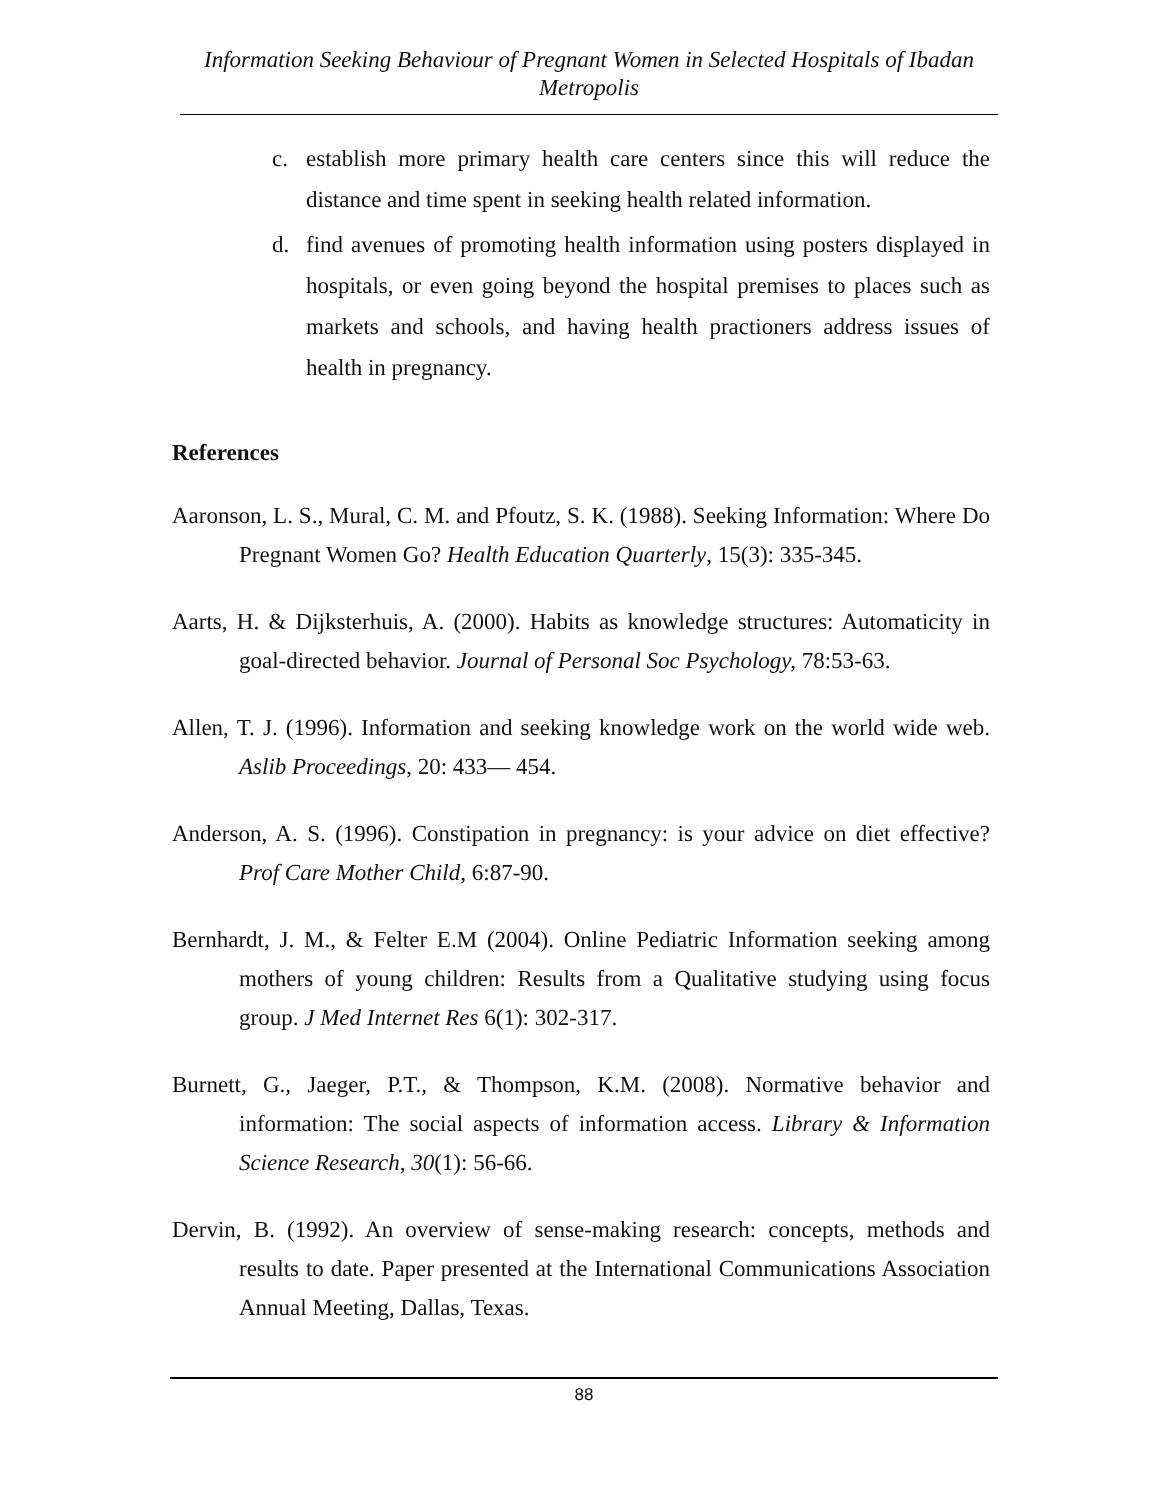Information Seeking Behaviour of Pregnant Women in Selected Hospitals of Ibadan Metropolis
c. establish more primary health care centers since this will reduce the distance and time spent in seeking health related information.
d. find avenues of promoting health information using posters displayed in hospitals, or even going beyond the hospital premises to places such as markets and schools, and having health practioners address issues of health in pregnancy.
References
Aaronson, L. S., Mural, C. M. and Pfoutz, S. K. (1988). Seeking Information: Where Do Pregnant Women Go? Health Education Quarterly, 15(3): 335-345.
Aarts, H. & Dijksterhuis, A. (2000). Habits as knowledge structures: Automaticity in goal-directed behavior. Journal of Personal Soc Psychology, 78:53-63.
Allen, T. J. (1996). Information and seeking knowledge work on the world wide web. Aslib Proceedings, 20: 433— 454.
Anderson, A. S. (1996). Constipation in pregnancy: is your advice on diet effective? Prof Care Mother Child, 6:87-90.
Bernhardt, J. M., & Felter E.M (2004). Online Pediatric Information seeking among mothers of young children: Results from a Qualitative studying using focus group. J Med Internet Res 6(1): 302-317.
Burnett, G., Jaeger, P.T., & Thompson, K.M. (2008). Normative behavior and information: The social aspects of information access. Library & Information Science Research, 30(1): 56-66.
Dervin, B. (1992). An overview of sense-making research: concepts, methods and results to date. Paper presented at the International Communications Association Annual Meeting, Dallas, Texas.
88